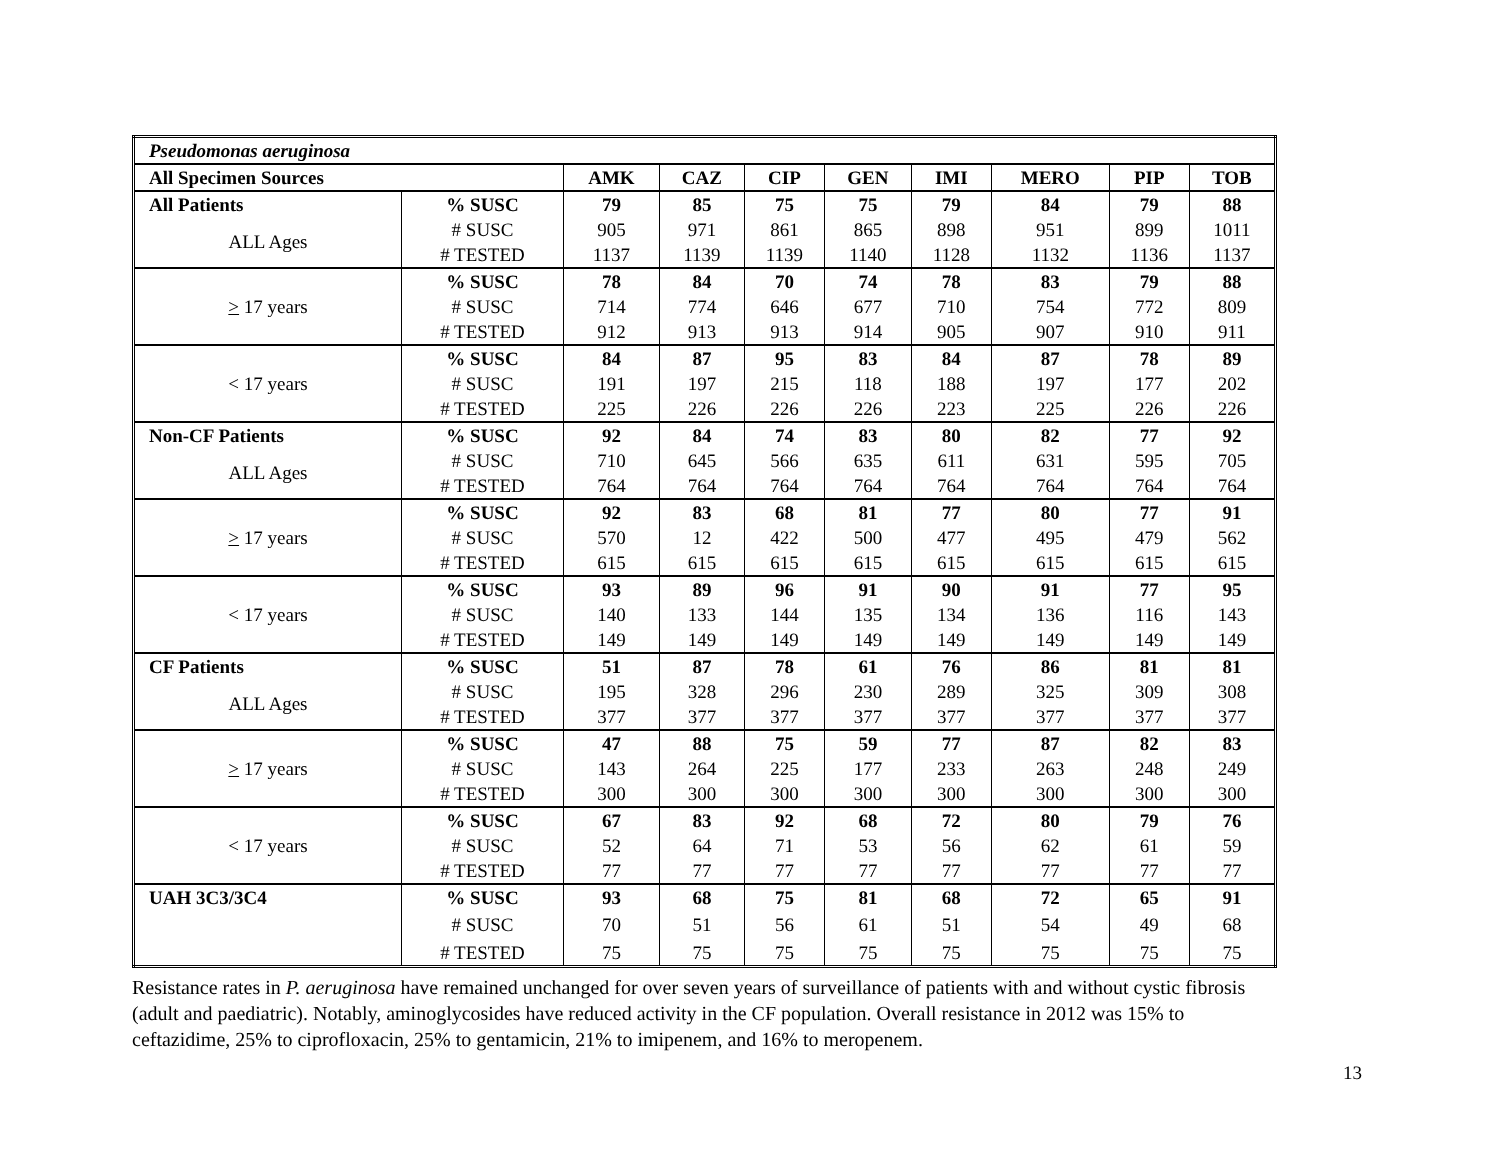| Pseudomonas aeruginosa | | | | | | | | | |
| --- | --- | --- | --- | --- | --- | --- | --- | --- | --- |
| All Specimen Sources | | AMK | CAZ | CIP | GEN | IMI | MERO | PIP | TOB |
| All Patients | % SUSC | 79 | 85 | 75 | 75 | 79 | 84 | 79 | 88 |
| ALL Ages | # SUSC | 905 | 971 | 861 | 865 | 898 | 951 | 899 | 1011 |
| | # TESTED | 1137 | 1139 | 1139 | 1140 | 1128 | 1132 | 1136 | 1137 |
| > 17 years | % SUSC | 78 | 84 | 70 | 74 | 78 | 83 | 79 | 88 |
| | # SUSC | 714 | 774 | 646 | 677 | 710 | 754 | 772 | 809 |
| | # TESTED | 912 | 913 | 913 | 914 | 905 | 907 | 910 | 911 |
| < 17 years | % SUSC | 84 | 87 | 95 | 83 | 84 | 87 | 78 | 89 |
| | # SUSC | 191 | 197 | 215 | 118 | 188 | 197 | 177 | 202 |
| | # TESTED | 225 | 226 | 226 | 226 | 223 | 225 | 226 | 226 |
| Non-CF Patients | % SUSC | 92 | 84 | 74 | 83 | 80 | 82 | 77 | 92 |
| ALL Ages | # SUSC | 710 | 645 | 566 | 635 | 611 | 631 | 595 | 705 |
| | # TESTED | 764 | 764 | 764 | 764 | 764 | 764 | 764 | 764 |
| > 17 years | % SUSC | 92 | 83 | 68 | 81 | 77 | 80 | 77 | 91 |
| | # SUSC | 570 | 12 | 422 | 500 | 477 | 495 | 479 | 562 |
| | # TESTED | 615 | 615 | 615 | 615 | 615 | 615 | 615 | 615 |
| < 17 years | % SUSC | 93 | 89 | 96 | 91 | 90 | 91 | 77 | 95 |
| | # SUSC | 140 | 133 | 144 | 135 | 134 | 136 | 116 | 143 |
| | # TESTED | 149 | 149 | 149 | 149 | 149 | 149 | 149 | 149 |
| CF Patients | % SUSC | 51 | 87 | 78 | 61 | 76 | 86 | 81 | 81 |
| ALL Ages | # SUSC | 195 | 328 | 296 | 230 | 289 | 325 | 309 | 308 |
| | # TESTED | 377 | 377 | 377 | 377 | 377 | 377 | 377 | 377 |
| > 17 years | % SUSC | 47 | 88 | 75 | 59 | 77 | 87 | 82 | 83 |
| | # SUSC | 143 | 264 | 225 | 177 | 233 | 263 | 248 | 249 |
| | # TESTED | 300 | 300 | 300 | 300 | 300 | 300 | 300 | 300 |
| < 17 years | % SUSC | 67 | 83 | 92 | 68 | 72 | 80 | 79 | 76 |
| | # SUSC | 52 | 64 | 71 | 53 | 56 | 62 | 61 | 59 |
| | # TESTED | 77 | 77 | 77 | 77 | 77 | 77 | 77 | 77 |
| UAH 3C3/3C4 | % SUSC | 93 | 68 | 75 | 81 | 68 | 72 | 65 | 91 |
| | # SUSC | 70 | 51 | 56 | 61 | 51 | 54 | 49 | 68 |
| | # TESTED | 75 | 75 | 75 | 75 | 75 | 75 | 75 | 75 |
Resistance rates in P. aeruginosa have remained unchanged for over seven years of surveillance of patients with and without cystic fibrosis (adult and paediatric). Notably, aminoglycosides have reduced activity in the CF population. Overall resistance in 2012 was 15% to ceftazidime, 25% to ciprofloxacin, 25% to gentamicin, 21% to imipenem, and 16% to meropenem.
13